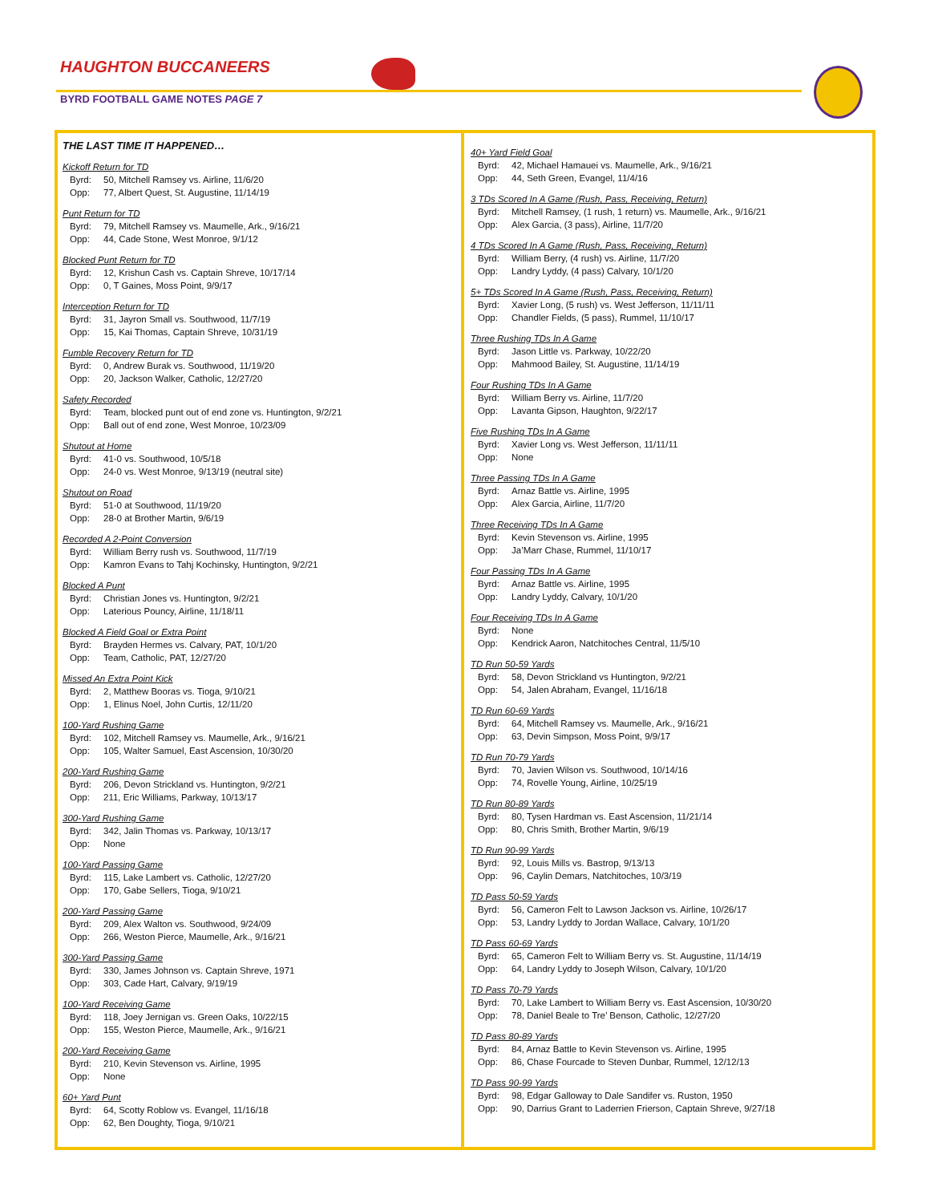HAUGHTON BUCCANEERS
BYRD FOOTBALL GAME NOTES PAGE 7
THE LAST TIME IT HAPPENED…
Kickoff Return for TD
Byrd: 50, Mitchell Ramsey vs. Airline, 11/6/20
Opp: 77, Albert Quest, St. Augustine, 11/14/19
Punt Return for TD
Byrd: 79, Mitchell Ramsey vs. Maumelle, Ark., 9/16/21
Opp: 44, Cade Stone, West Monroe, 9/1/12
Blocked Punt Return for TD
Byrd: 12, Krishun Cash vs. Captain Shreve, 10/17/14
Opp: 0, T Gaines, Moss Point, 9/9/17
Interception Return for TD
Byrd: 31, Jayron Small vs. Southwood, 11/7/19
Opp: 15, Kai Thomas, Captain Shreve, 10/31/19
Fumble Recovery Return for TD
Byrd: 0, Andrew Burak vs. Southwood, 11/19/20
Opp: 20, Jackson Walker, Catholic, 12/27/20
Safety Recorded
Byrd: Team, blocked punt out of end zone vs. Huntington, 9/2/21
Opp: Ball out of end zone, West Monroe, 10/23/09
Shutout at Home
Byrd: 41-0 vs. Southwood, 10/5/18
Opp: 24-0 vs. West Monroe, 9/13/19 (neutral site)
Shutout on Road
Byrd: 51-0 at Southwood, 11/19/20
Opp: 28-0 at Brother Martin, 9/6/19
Recorded A 2-Point Conversion
Byrd: William Berry rush vs. Southwood, 11/7/19
Opp: Kamron Evans to Tahj Kochinsky, Huntington, 9/2/21
Blocked A Punt
Byrd: Christian Jones vs. Huntington, 9/2/21
Opp: Laterious Pouncy, Airline, 11/18/11
Blocked A Field Goal or Extra Point
Byrd: Brayden Hermes vs. Calvary, PAT, 10/1/20
Opp: Team, Catholic, PAT, 12/27/20
Missed An Extra Point Kick
Byrd: 2, Matthew Booras vs. Tioga, 9/10/21
Opp: 1, Elinus Noel, John Curtis, 12/11/20
100-Yard Rushing Game
Byrd: 102, Mitchell Ramsey vs. Maumelle, Ark., 9/16/21
Opp: 105, Walter Samuel, East Ascension, 10/30/20
200-Yard Rushing Game
Byrd: 206, Devon Strickland vs. Huntington, 9/2/21
Opp: 211, Eric Williams, Parkway, 10/13/17
300-Yard Rushing Game
Byrd: 342, Jalin Thomas vs. Parkway, 10/13/17
Opp: None
100-Yard Passing Game
Byrd: 115, Lake Lambert vs. Catholic, 12/27/20
Opp: 170, Gabe Sellers, Tioga, 9/10/21
200-Yard Passing Game
Byrd: 209, Alex Walton vs. Southwood, 9/24/09
Opp: 266, Weston Pierce, Maumelle, Ark., 9/16/21
300-Yard Passing Game
Byrd: 330, James Johnson vs. Captain Shreve, 1971
Opp: 303, Cade Hart, Calvary, 9/19/19
100-Yard Receiving Game
Byrd: 118, Joey Jernigan vs. Green Oaks, 10/22/15
Opp: 155, Weston Pierce, Maumelle, Ark., 9/16/21
200-Yard Receiving Game
Byrd: 210, Kevin Stevenson vs. Airline, 1995
Opp: None
60+ Yard Punt
Byrd: 64, Scotty Roblow vs. Evangel, 11/16/18
Opp: 62, Ben Doughty, Tioga, 9/10/21
40+ Yard Field Goal
Byrd: 42, Michael Hamauei vs. Maumelle, Ark., 9/16/21
Opp: 44, Seth Green, Evangel, 11/4/16
3 TDs Scored In A Game (Rush, Pass, Receiving, Return)
Byrd: Mitchell Ramsey, (1 rush, 1 return) vs. Maumelle, Ark., 9/16/21
Opp: Alex Garcia, (3 pass), Airline, 11/7/20
4 TDs Scored In A Game (Rush, Pass, Receiving, Return)
Byrd: William Berry, (4 rush) vs. Airline, 11/7/20
Opp: Landry Lyddy, (4 pass) Calvary, 10/1/20
5+ TDs Scored In A Game (Rush, Pass, Receiving, Return)
Byrd: Xavier Long, (5 rush) vs. West Jefferson, 11/11/11
Opp: Chandler Fields, (5 pass), Rummel, 11/10/17
Three Rushing TDs In A Game
Byrd: Jason Little vs. Parkway, 10/22/20
Opp: Mahmood Bailey, St. Augustine, 11/14/19
Four Rushing TDs In A Game
Byrd: William Berry vs. Airline, 11/7/20
Opp: Lavanta Gipson, Haughton, 9/22/17
Five Rushing TDs In A Game
Byrd: Xavier Long vs. West Jefferson, 11/11/11
Opp: None
Three Passing TDs In A Game
Byrd: Arnaz Battle vs. Airline, 1995
Opp: Alex Garcia, Airline, 11/7/20
Three Receiving TDs In A Game
Byrd: Kevin Stevenson vs. Airline, 1995
Opp: Ja’Marr Chase, Rummel, 11/10/17
Four Passing TDs In A Game
Byrd: Arnaz Battle vs. Airline, 1995
Opp: Landry Lyddy, Calvary, 10/1/20
Four Receiving TDs In A Game
Byrd: None
Opp: Kendrick Aaron, Natchitoches Central, 11/5/10
TD Run 50-59 Yards
Byrd: 58, Devon Strickland vs Huntington, 9/2/21
Opp: 54, Jalen Abraham, Evangel, 11/16/18
TD Run 60-69 Yards
Byrd: 64, Mitchell Ramsey vs. Maumelle, Ark., 9/16/21
Opp: 63, Devin Simpson, Moss Point, 9/9/17
TD Run 70-79 Yards
Byrd: 70, Javien Wilson vs. Southwood, 10/14/16
Opp: 74, Rovelle Young, Airline, 10/25/19
TD Run 80-89 Yards
Byrd: 80, Tysen Hardman vs. East Ascension, 11/21/14
Opp: 80, Chris Smith, Brother Martin, 9/6/19
TD Run 90-99 Yards
Byrd: 92, Louis Mills vs. Bastrop, 9/13/13
Opp: 96, Caylin Demars, Natchitoches, 10/3/19
TD Pass 50-59 Yards
Byrd: 56, Cameron Felt to Lawson Jackson vs. Airline, 10/26/17
Opp: 53, Landry Lyddy to Jordan Wallace, Calvary, 10/1/20
TD Pass 60-69 Yards
Byrd: 65, Cameron Felt to William Berry vs. St. Augustine, 11/14/19
Opp: 64, Landry Lyddy to Joseph Wilson, Calvary, 10/1/20
TD Pass 70-79 Yards
Byrd: 70, Lake Lambert to William Berry vs. East Ascension, 10/30/20
Opp: 78, Daniel Beale to Tre’ Benson, Catholic, 12/27/20
TD Pass 80-89 Yards
Byrd: 84, Arnaz Battle to Kevin Stevenson vs. Airline, 1995
Opp: 86, Chase Fourcade to Steven Dunbar, Rummel, 12/12/13
TD Pass 90-99 Yards
Byrd: 98, Edgar Galloway to Dale Sandifer vs. Ruston, 1950
Opp: 90, Darrius Grant to Laderrien Frierson, Captain Shreve, 9/27/18